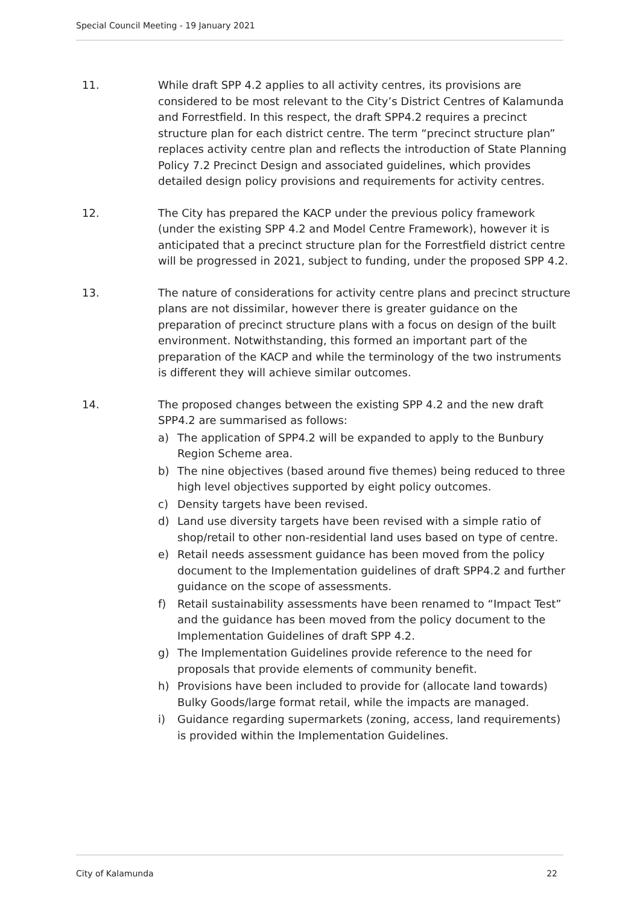Special Council Meeting - 19 January 2021
11. While draft SPP 4.2 applies to all activity centres, its provisions are considered to be most relevant to the City’s District Centres of Kalamunda and Forrestfield. In this respect, the draft SPP4.2 requires a precinct structure plan for each district centre. The term “precinct structure plan” replaces activity centre plan and reflects the introduction of State Planning Policy 7.2 Precinct Design and associated guidelines, which provides detailed design policy provisions and requirements for activity centres.
12. The City has prepared the KACP under the previous policy framework (under the existing SPP 4.2 and Model Centre Framework), however it is anticipated that a precinct structure plan for the Forrestfield district centre will be progressed in 2021, subject to funding, under the proposed SPP 4.2.
13. The nature of considerations for activity centre plans and precinct structure plans are not dissimilar, however there is greater guidance on the preparation of precinct structure plans with a focus on design of the built environment. Notwithstanding, this formed an important part of the preparation of the KACP and while the terminology of the two instruments is different they will achieve similar outcomes.
14. The proposed changes between the existing SPP 4.2 and the new draft SPP4.2 are summarised as follows:
a) The application of SPP4.2 will be expanded to apply to the Bunbury Region Scheme area.
b) The nine objectives (based around five themes) being reduced to three high level objectives supported by eight policy outcomes.
c) Density targets have been revised.
d) Land use diversity targets have been revised with a simple ratio of shop/retail to other non-residential land uses based on type of centre.
e) Retail needs assessment guidance has been moved from the policy document to the Implementation guidelines of draft SPP4.2 and further guidance on the scope of assessments.
f) Retail sustainability assessments have been renamed to “Impact Test” and the guidance has been moved from the policy document to the Implementation Guidelines of draft SPP 4.2.
g) The Implementation Guidelines provide reference to the need for proposals that provide elements of community benefit.
h) Provisions have been included to provide for (allocate land towards) Bulky Goods/large format retail, while the impacts are managed.
i) Guidance regarding supermarkets (zoning, access, land requirements) is provided within the Implementation Guidelines.
City of Kalamunda 22